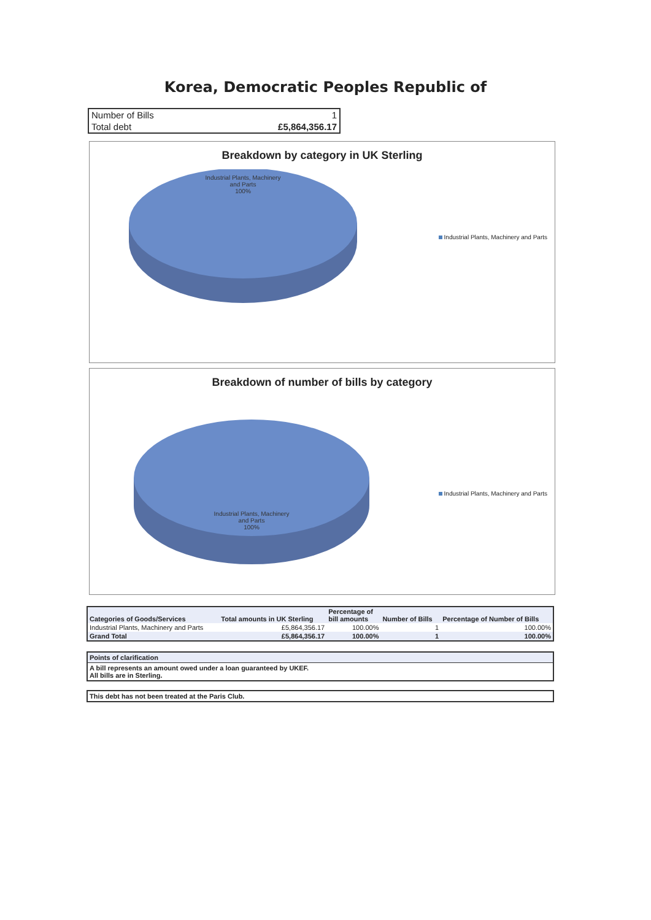Korea, Democratic Peoples Republic of
| Number of Bills | 1 |
| Total debt | £5,864,356.17 |
Breakdown by category in UK Sterling
Industrial Plants, Machinery
and Parts
100%
Industrial Plants, Machinery and Parts
Breakdown of number of bills by category
Industrial Plants, Machinery
and Parts
100%
Industrial Plants, Machinery and Parts
| Categories of Goods/Services | Total amounts in UK Sterling | Percentage of bill amounts | Number of Bills | Percentage of Number of Bills |
| --- | --- | --- | --- | --- |
| Industrial Plants, Machinery and Parts | £5,864,356.17 | 100.00% | 1 | 100.00% |
| Grand Total | £5,864,356.17 | 100.00% | 1 | 100.00% |
Points of clarification
A bill represents an amount owed under a loan guaranteed by UKEF.
All bills are in Sterling.
This debt has not been treated at the Paris Club.